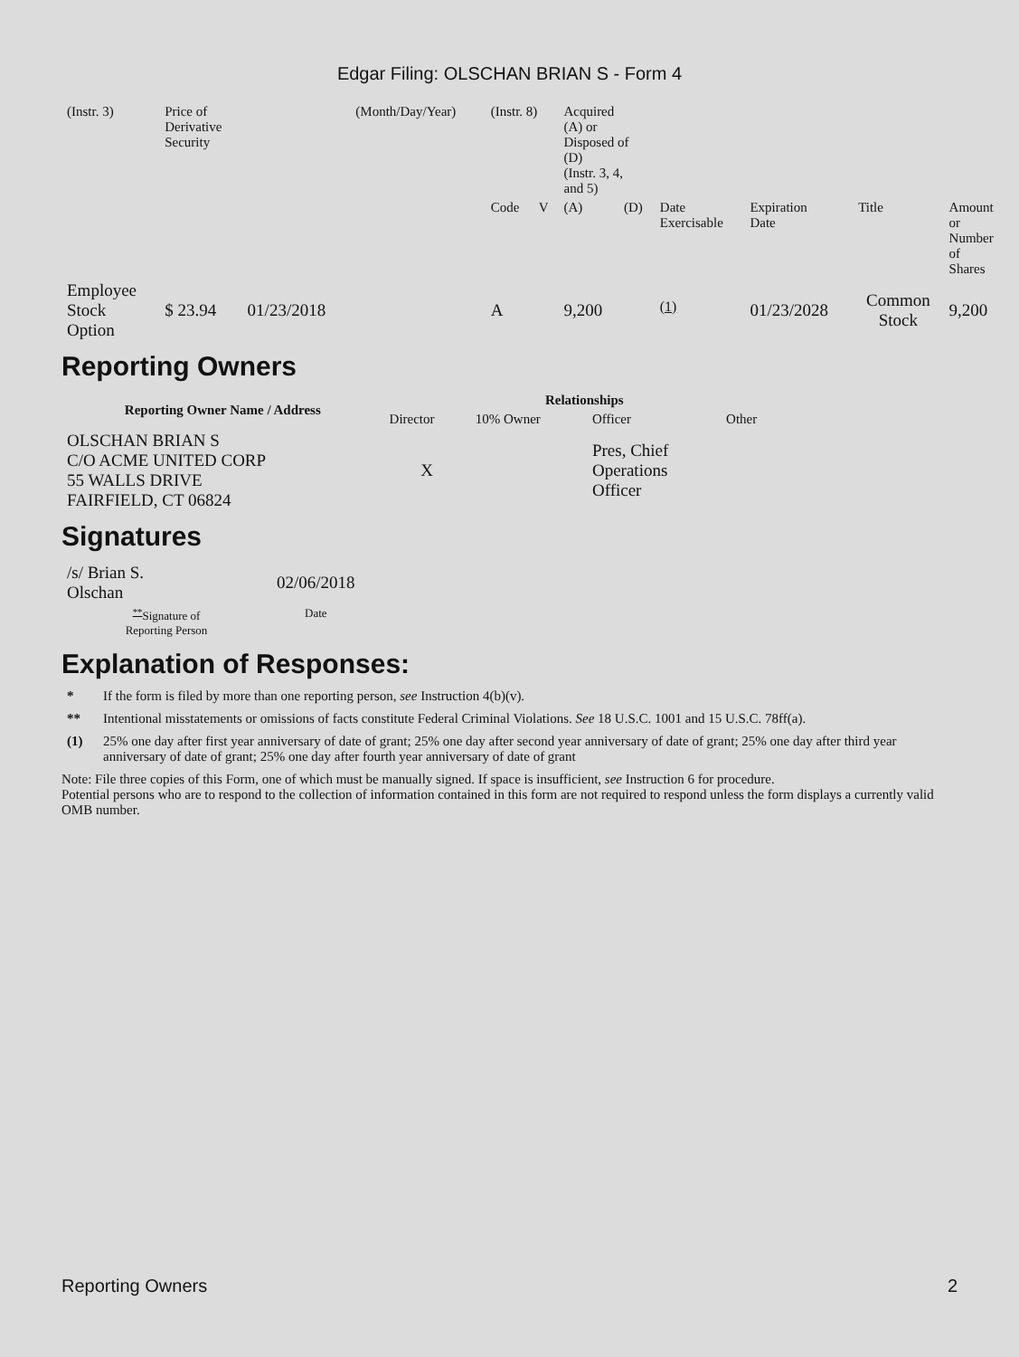Edgar Filing: OLSCHAN BRIAN S - Form 4
| (Instr. 3) | Price of Derivative Security | | (Month/Day/Year) | (Instr. 8) | | Acquired (A) or Disposed of (D) (Instr. 3, 4, and 5) | | | | | |
| | | | | Code | V | (A) | (D) | Date Exercisable | Expiration Date | Title | Amount or Number of Shares |
| Employee Stock Option | $ 23.94 | 01/23/2018 | | A | | 9,200 | | <sup>(1)</sup> | 01/23/2028 | Common Stock | 9,200 |
Reporting Owners
| Reporting Owner Name / Address | Relationships | | | |
| --- | --- | --- | --- | --- |
| | Director | 10% Owner | Officer | Other |
| OLSCHAN BRIAN S C/O ACME UNITED CORP 55 WALLS DRIVE FAIRFIELD, CT 06824 | X | | Pres, Chief Operations Officer | |
Signatures
| /s/ Brian S. Olschan | 02/06/2018 |
| <sup>**</sup> Signature of Reporting Person | Date |
Explanation of Responses:
* If the form is filed by more than one reporting person, see Instruction 4(b)(v).
** Intentional misstatements or omissions of facts constitute Federal Criminal Violations. See 18 U.S.C. 1001 and 15 U.S.C. 78ff(a).
(1) 25% one day after first year anniversary of date of grant; 25% one day after second year anniversary of date of grant; 25% one day after third year anniversary of date of grant; 25% one day after fourth year anniversary of date of grant
Note: File three copies of this Form, one of which must be manually signed. If space is insufficient, see Instruction 6 for procedure.
Potential persons who are to respond to the collection of information contained in this form are not required to respond unless the form displays a currently valid OMB number.
Reporting Owners 2